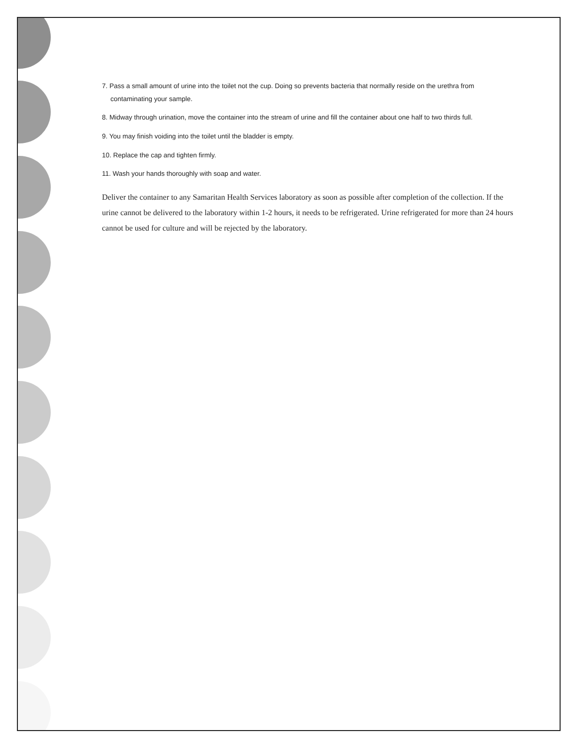7. Pass a small amount of urine into the toilet not the cup. Doing so prevents bacteria that normally reside on the urethra from
contaminating your sample.
8. Midway through urination, move the container into the stream of urine and fill the container about one half to two thirds full.
9. You may finish voiding into the toilet until the bladder is empty.
10. Replace the cap and tighten firmly.
11. Wash your hands thoroughly with soap and water.
Deliver the container to any Samaritan Health Services laboratory as soon as possible after completion of the collection. If the urine cannot be delivered to the laboratory within 1-2 hours, it needs to be refrigerated. Urine refrigerated for more than 24 hours cannot be used for culture and will be rejected by the laboratory.